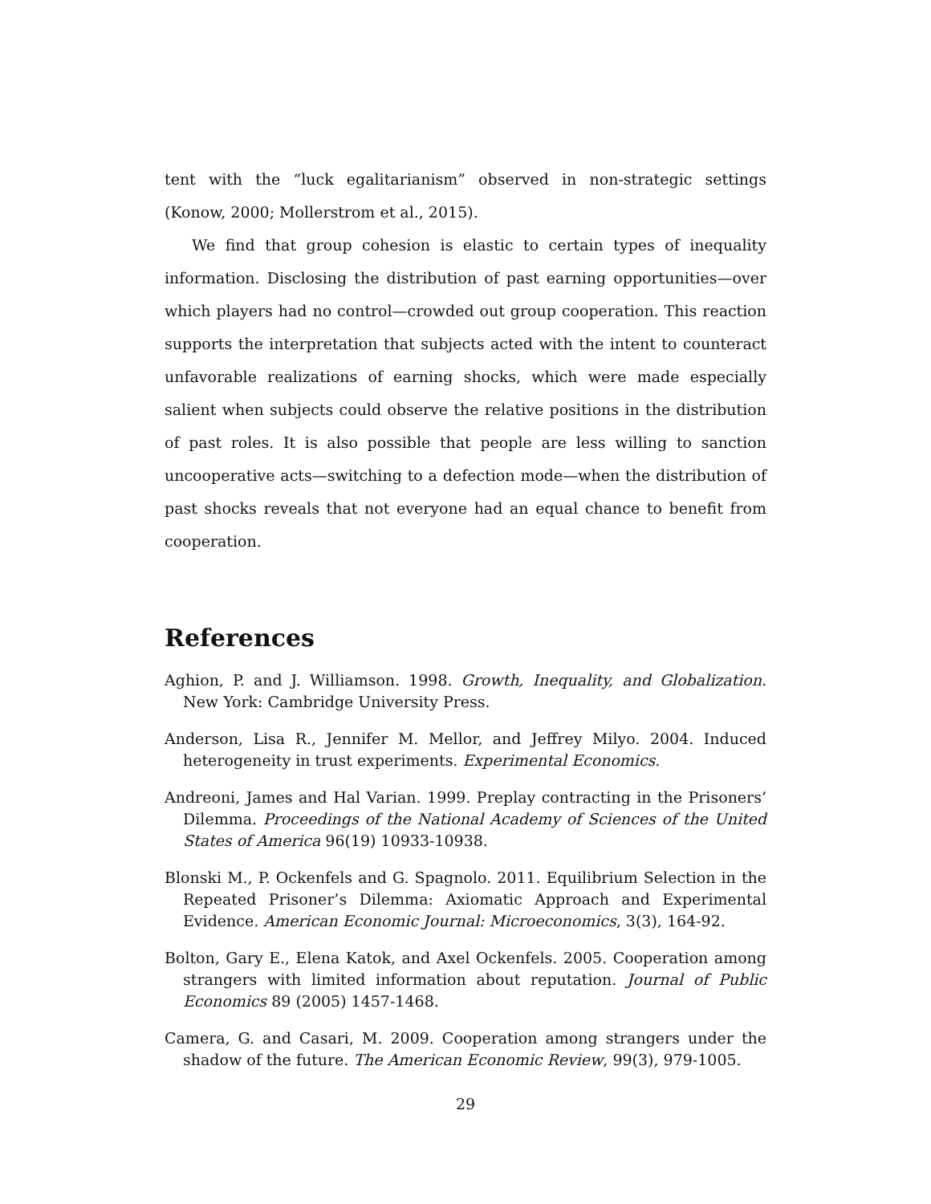tent with the “luck egalitarianism” observed in non-strategic settings (Konow, 2000; Mollerstrom et al., 2015).
We find that group cohesion is elastic to certain types of inequality information. Disclosing the distribution of past earning opportunities—over which players had no control—crowded out group cooperation. This reaction supports the interpretation that subjects acted with the intent to counteract unfavorable realizations of earning shocks, which were made especially salient when subjects could observe the relative positions in the distribution of past roles. It is also possible that people are less willing to sanction uncooperative acts—switching to a defection mode—when the distribution of past shocks reveals that not everyone had an equal chance to benefit from cooperation.
References
Aghion, P. and J. Williamson. 1998. Growth, Inequality, and Globalization. New York: Cambridge University Press.
Anderson, Lisa R., Jennifer M. Mellor, and Jeffrey Milyo. 2004. Induced heterogeneity in trust experiments. Experimental Economics.
Andreoni, James and Hal Varian. 1999. Preplay contracting in the Prisoners’ Dilemma. Proceedings of the National Academy of Sciences of the United States of America 96(19) 10933-10938.
Blonski M., P. Ockenfels and G. Spagnolo. 2011. Equilibrium Selection in the Repeated Prisoner’s Dilemma: Axiomatic Approach and Experimental Evidence. American Economic Journal: Microeconomics, 3(3), 164-92.
Bolton, Gary E., Elena Katok, and Axel Ockenfels. 2005. Cooperation among strangers with limited information about reputation. Journal of Public Economics 89 (2005) 1457-1468.
Camera, G. and Casari, M. 2009. Cooperation among strangers under the shadow of the future. The American Economic Review, 99(3), 979-1005.
29